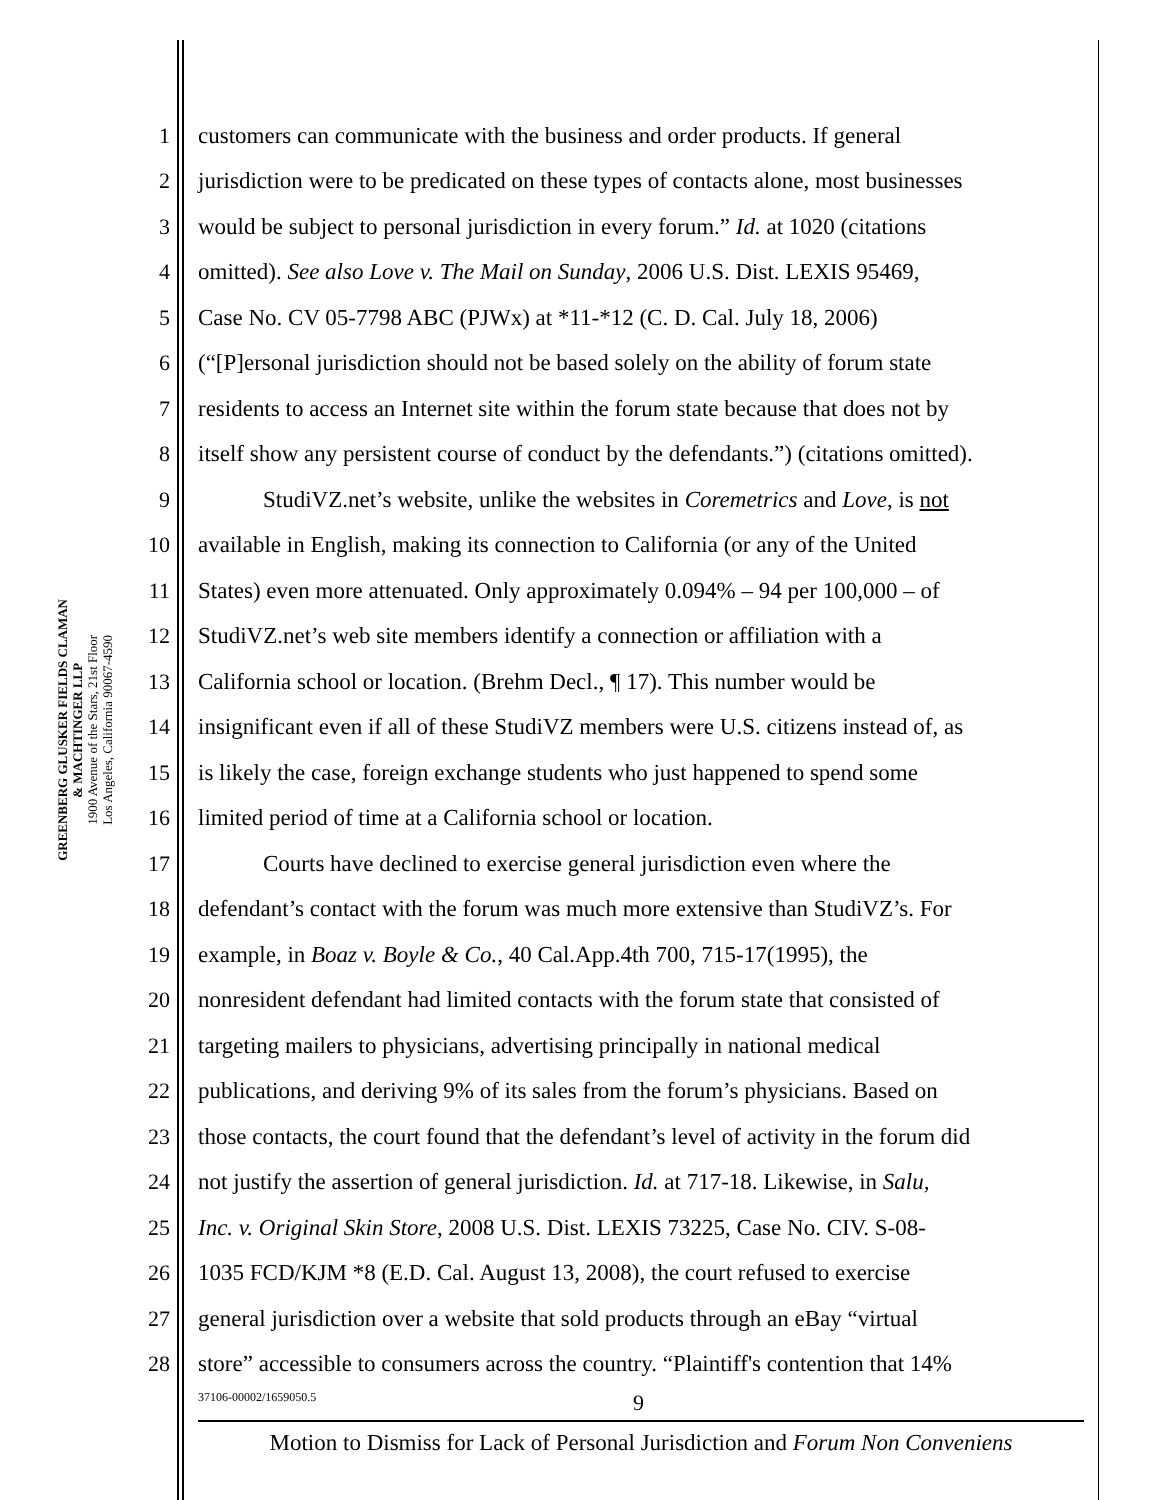GREENBERG GLUSKER FIELDS CLAMAN
& MACHTINGER LLP
1900 Avenue of the Stars, 21st Floor
Los Angeles, California 90067-4590
1 customers can communicate with the business and order products. If general
2 jurisdiction were to be predicated on these types of contacts alone, most businesses
3 would be subject to personal jurisdiction in every forum.” Id. at 1020 (citations
4 omitted). See also Love v. The Mail on Sunday, 2006 U.S. Dist. LEXIS 95469,
5 Case No. CV 05-7798 ABC (PJWx) at *11-*12 (C. D. Cal. July 18, 2006)
6 (“[P]ersonal jurisdiction should not be based solely on the ability of forum state
7 residents to access an Internet site within the forum state because that does not by
8 itself show any persistent course of conduct by the defendants.”) (citations omitted).
9 StudiVZ.net’s website, unlike the websites in Coremetrics and Love, is not
10 available in English, making its connection to California (or any of the United
11 States) even more attenuated. Only approximately 0.094% – 94 per 100,000 – of
12 StudiVZ.net’s web site members identify a connection or affiliation with a
13 California school or location. (Brehm Decl., ¶ 17). This number would be
14 insignificant even if all of these StudiVZ members were U.S. citizens instead of, as
15 is likely the case, foreign exchange students who just happened to spend some
16 limited period of time at a California school or location.
17 Courts have declined to exercise general jurisdiction even where the
18 defendant’s contact with the forum was much more extensive than StudiVZ’s. For
19 example, in Boaz v. Boyle & Co., 40 Cal.App.4th 700, 715-17(1995), the
20 nonresident defendant had limited contacts with the forum state that consisted of
21 targeting mailers to physicians, advertising principally in national medical
22 publications, and deriving 9% of its sales from the forum’s physicians. Based on
23 those contacts, the court found that the defendant’s level of activity in the forum did
24 not justify the assertion of general jurisdiction. Id. at 717-18. Likewise, in Salu,
25 Inc. v. Original Skin Store, 2008 U.S. Dist. LEXIS 73225, Case No. CIV. S-08-
26 1035 FCD/KJM *8 (E.D. Cal. August 13, 2008), the court refused to exercise
27 general jurisdiction over a website that sold products through an eBay “virtual
28 store” accessible to consumers across the country. “Plaintiff's contention that 14%
37106-00002/1659050.5 9
Motion to Dismiss for Lack of Personal Jurisdiction and Forum Non Conveniens